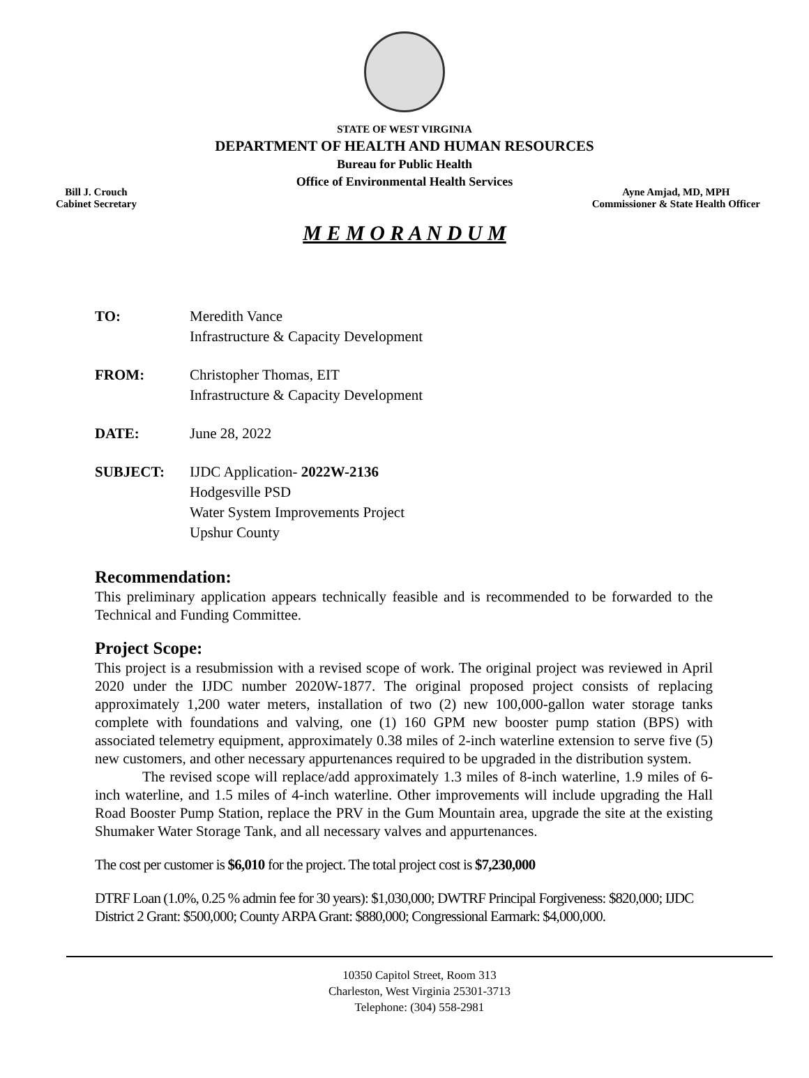STATE OF WEST VIRGINIA
DEPARTMENT OF HEALTH AND HUMAN RESOURCES
Bureau for Public Health
Office of Environmental Health Services
Bill J. Crouch
Cabinet Secretary
Ayne Amjad, MD, MPH
Commissioner & State Health Officer
M E M O R A N D U M
| TO: | Meredith Vance Infrastructure & Capacity Development |
| FROM: | Christopher Thomas, EIT Infrastructure & Capacity Development |
| DATE: | June 28, 2022 |
| SUBJECT: | IJDC Application- 2022W-2136 Hodgesville PSD Water System Improvements Project Upshur County |
Recommendation:
This preliminary application appears technically feasible and is recommended to be forwarded to the Technical and Funding Committee.
Project Scope:
This project is a resubmission with a revised scope of work. The original project was reviewed in April 2020 under the IJDC number 2020W-1877. The original proposed project consists of replacing approximately 1,200 water meters, installation of two (2) new 100,000-gallon water storage tanks complete with foundations and valving, one (1) 160 GPM new booster pump station (BPS) with associated telemetry equipment, approximately 0.38 miles of 2-inch waterline extension to serve five (5) new customers, and other necessary appurtenances required to be upgraded in the distribution system.
The revised scope will replace/add approximately 1.3 miles of 8-inch waterline, 1.9 miles of 6-inch waterline, and 1.5 miles of 4-inch waterline. Other improvements will include upgrading the Hall Road Booster Pump Station, replace the PRV in the Gum Mountain area, upgrade the site at the existing Shumaker Water Storage Tank, and all necessary valves and appurtenances.
The cost per customer is $6,010 for the project. The total project cost is $7,230,000
DTRF Loan (1.0%, 0.25 % admin fee for 30 years): $1,030,000; DWTRF Principal Forgiveness: $820,000; IJDC District 2 Grant: $500,000; County ARPA Grant: $880,000; Congressional Earmark: $4,000,000.
10350 Capitol Street, Room 313
Charleston, West Virginia 25301-3713
Telephone: (304) 558-2981